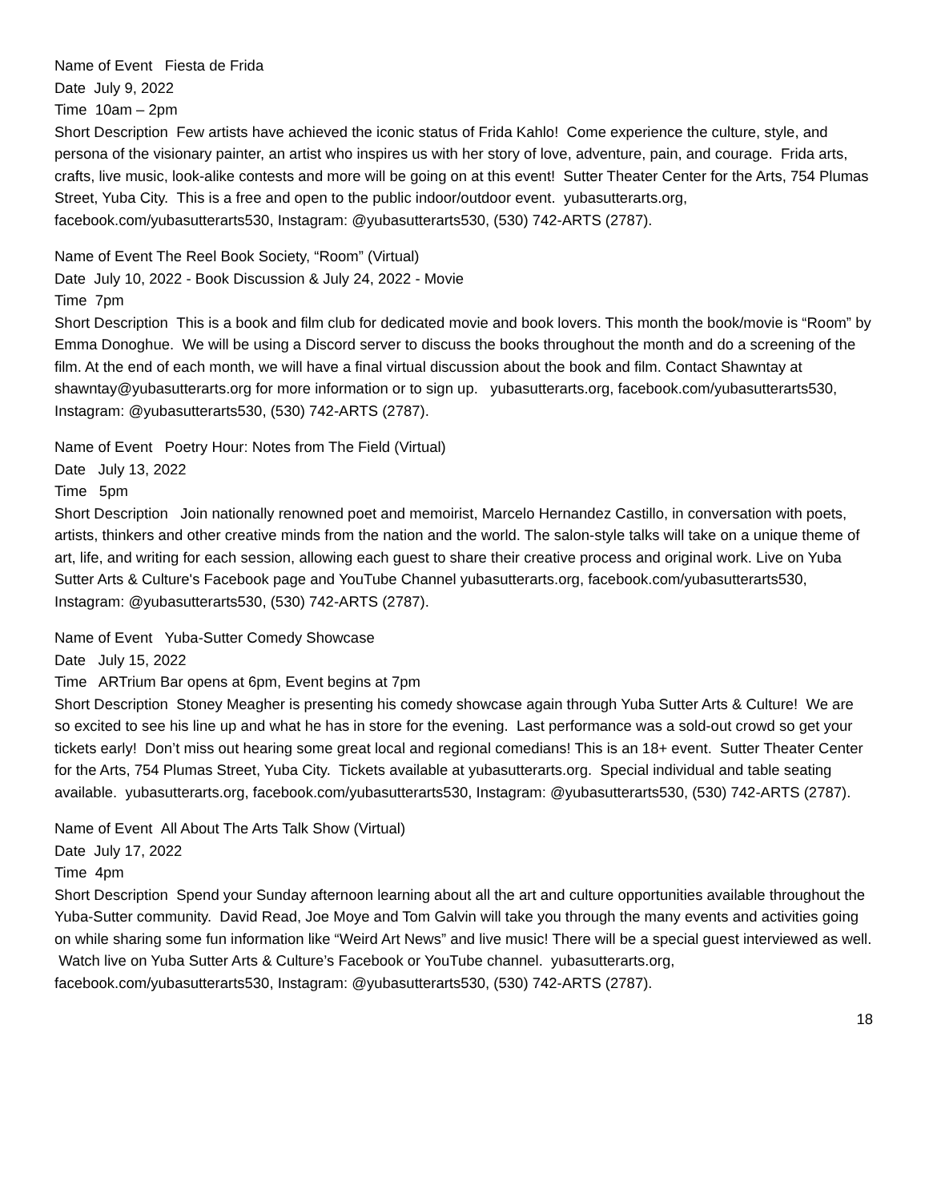Name of Event Fiesta de Frida
Date July 9, 2022
Time 10am – 2pm
Short Description Few artists have achieved the iconic status of Frida Kahlo! Come experience the culture, style, and persona of the visionary painter, an artist who inspires us with her story of love, adventure, pain, and courage. Frida arts, crafts, live music, look-alike contests and more will be going on at this event! Sutter Theater Center for the Arts, 754 Plumas Street, Yuba City. This is a free and open to the public indoor/outdoor event. yubasutterarts.org, facebook.com/yubasutterarts530, Instagram: @yubasutterarts530, (530) 742-ARTS (2787).
Name of Event The Reel Book Society, “Room” (Virtual)
Date July 10, 2022 - Book Discussion & July 24, 2022 - Movie
Time 7pm
Short Description This is a book and film club for dedicated movie and book lovers. This month the book/movie is “Room” by Emma Donoghue. We will be using a Discord server to discuss the books throughout the month and do a screening of the film. At the end of each month, we will have a final virtual discussion about the book and film. Contact Shawntay at shawntay@yubasutterarts.org for more information or to sign up. yubasutterarts.org, facebook.com/yubasutterarts530, Instagram: @yubasutterarts530, (530) 742-ARTS (2787).
Name of Event Poetry Hour: Notes from The Field (Virtual)
Date July 13, 2022
Time 5pm
Short Description Join nationally renowned poet and memoirist, Marcelo Hernandez Castillo, in conversation with poets, artists, thinkers and other creative minds from the nation and the world. The salon-style talks will take on a unique theme of art, life, and writing for each session, allowing each guest to share their creative process and original work. Live on Yuba Sutter Arts & Culture's Facebook page and YouTube Channel yubasutterarts.org, facebook.com/yubasutterarts530, Instagram: @yubasutterarts530, (530) 742-ARTS (2787).
Name of Event Yuba-Sutter Comedy Showcase
Date July 15, 2022
Time ARTrium Bar opens at 6pm, Event begins at 7pm
Short Description Stoney Meagher is presenting his comedy showcase again through Yuba Sutter Arts & Culture! We are so excited to see his line up and what he has in store for the evening. Last performance was a sold-out crowd so get your tickets early! Don’t miss out hearing some great local and regional comedians! This is an 18+ event. Sutter Theater Center for the Arts, 754 Plumas Street, Yuba City. Tickets available at yubasutterarts.org. Special individual and table seating available. yubasutterarts.org, facebook.com/yubasutterarts530, Instagram: @yubasutterarts530, (530) 742-ARTS (2787).
Name of Event All About The Arts Talk Show (Virtual)
Date July 17, 2022
Time 4pm
Short Description Spend your Sunday afternoon learning about all the art and culture opportunities available throughout the Yuba-Sutter community. David Read, Joe Moye and Tom Galvin will take you through the many events and activities going on while sharing some fun information like “Weird Art News” and live music! There will be a special guest interviewed as well. Watch live on Yuba Sutter Arts & Culture’s Facebook or YouTube channel. yubasutterarts.org, facebook.com/yubasutterarts530, Instagram: @yubasutterarts530, (530) 742-ARTS (2787).
18